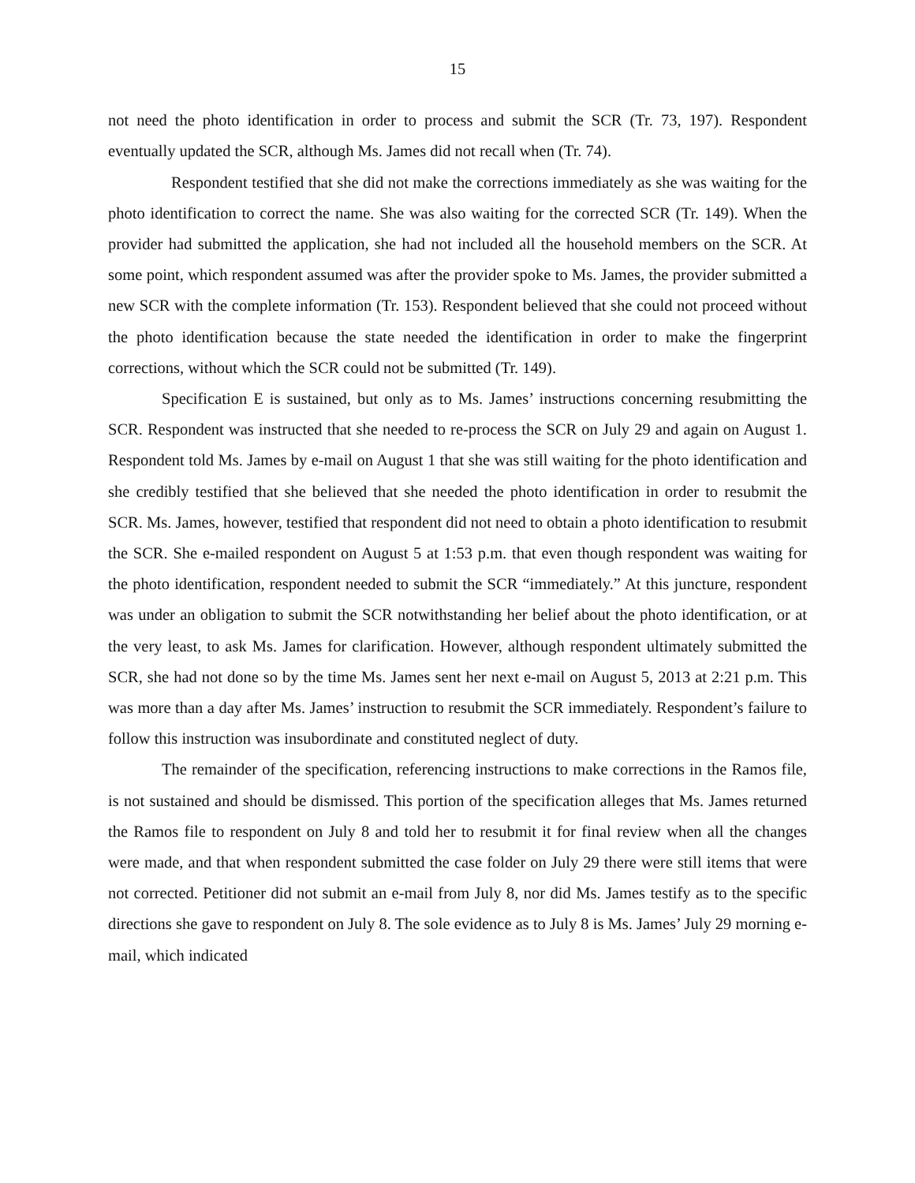15
not need the photo identification in order to process and submit the SCR (Tr. 73, 197). Respondent eventually updated the SCR, although Ms. James did not recall when (Tr. 74).
Respondent testified that she did not make the corrections immediately as she was waiting for the photo identification to correct the name. She was also waiting for the corrected SCR (Tr. 149). When the provider had submitted the application, she had not included all the household members on the SCR. At some point, which respondent assumed was after the provider spoke to Ms. James, the provider submitted a new SCR with the complete information (Tr. 153). Respondent believed that she could not proceed without the photo identification because the state needed the identification in order to make the fingerprint corrections, without which the SCR could not be submitted (Tr. 149).
Specification E is sustained, but only as to Ms. James’ instructions concerning resubmitting the SCR. Respondent was instructed that she needed to re-process the SCR on July 29 and again on August 1. Respondent told Ms. James by e-mail on August 1 that she was still waiting for the photo identification and she credibly testified that she believed that she needed the photo identification in order to resubmit the SCR. Ms. James, however, testified that respondent did not need to obtain a photo identification to resubmit the SCR. She e-mailed respondent on August 5 at 1:53 p.m. that even though respondent was waiting for the photo identification, respondent needed to submit the SCR “immediately.” At this juncture, respondent was under an obligation to submit the SCR notwithstanding her belief about the photo identification, or at the very least, to ask Ms. James for clarification. However, although respondent ultimately submitted the SCR, she had not done so by the time Ms. James sent her next e-mail on August 5, 2013 at 2:21 p.m. This was more than a day after Ms. James’ instruction to resubmit the SCR immediately. Respondent’s failure to follow this instruction was insubordinate and constituted neglect of duty.
The remainder of the specification, referencing instructions to make corrections in the Ramos file, is not sustained and should be dismissed. This portion of the specification alleges that Ms. James returned the Ramos file to respondent on July 8 and told her to resubmit it for final review when all the changes were made, and that when respondent submitted the case folder on July 29 there were still items that were not corrected. Petitioner did not submit an e-mail from July 8, nor did Ms. James testify as to the specific directions she gave to respondent on July 8. The sole evidence as to July 8 is Ms. James’ July 29 morning e-mail, which indicated